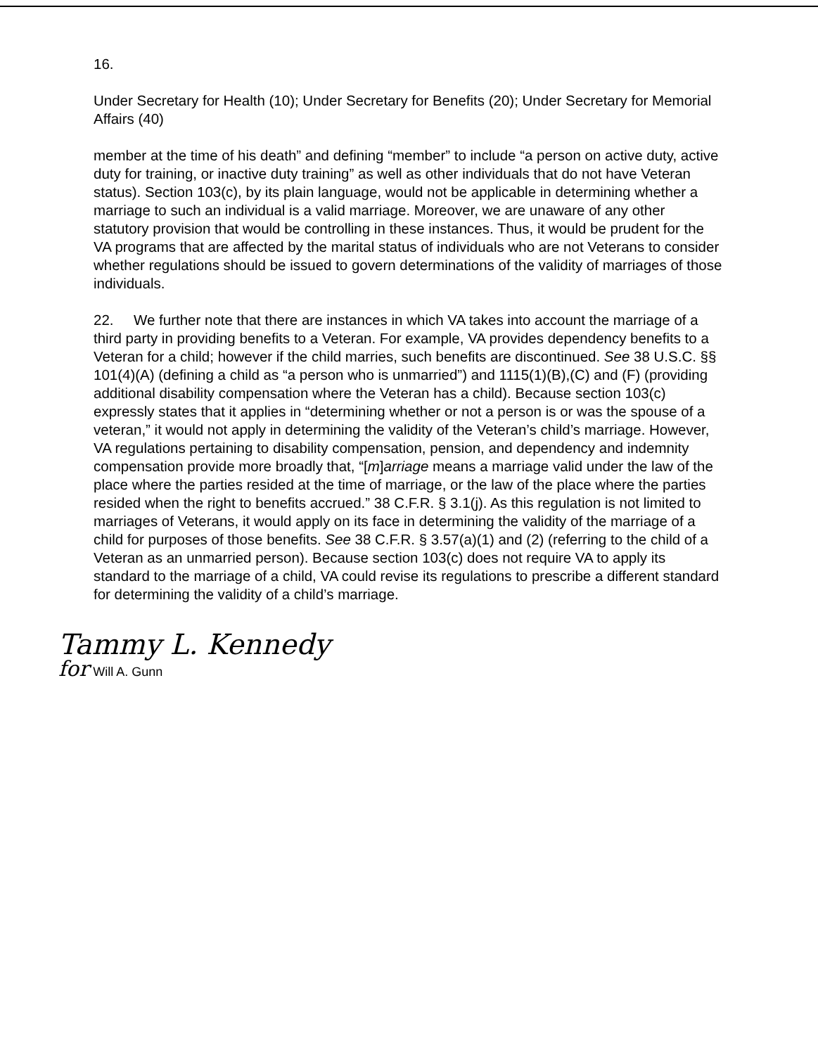16.
Under Secretary for Health (10); Under Secretary for Benefits (20); Under Secretary for Memorial Affairs (40)
member at the time of his death” and defining “member” to include “a person on active duty, active duty for training, or inactive duty training” as well as other individuals that do not have Veteran status). Section 103(c), by its plain language, would not be applicable in determining whether a marriage to such an individual is a valid marriage. Moreover, we are unaware of any other statutory provision that would be controlling in these instances. Thus, it would be prudent for the VA programs that are affected by the marital status of individuals who are not Veterans to consider whether regulations should be issued to govern determinations of the validity of marriages of those individuals.
22. We further note that there are instances in which VA takes into account the marriage of a third party in providing benefits to a Veteran. For example, VA provides dependency benefits to a Veteran for a child; however if the child marries, such benefits are discontinued. See 38 U.S.C. §§ 101(4)(A) (defining a child as “a person who is unmarried”) and 1115(1)(B),(C) and (F) (providing additional disability compensation where the Veteran has a child). Because section 103(c) expressly states that it applies in “determining whether or not a person is or was the spouse of a veteran,” it would not apply in determining the validity of the Veteran’s child’s marriage. However, VA regulations pertaining to disability compensation, pension, and dependency and indemnity compensation provide more broadly that, “[m]arriage means a marriage valid under the law of the place where the parties resided at the time of marriage, or the law of the place where the parties resided when the right to benefits accrued.” 38 C.F.R. § 3.1(j). As this regulation is not limited to marriages of Veterans, it would apply on its face in determining the validity of the marriage of a child for purposes of those benefits. See 38 C.F.R. § 3.57(a)(1) and (2) (referring to the child of a Veteran as an unmarried person). Because section 103(c) does not require VA to apply its standard to the marriage of a child, VA could revise its regulations to prescribe a different standard for determining the validity of a child’s marriage.
Tammy L. Kennedy
for Will A. Gunn